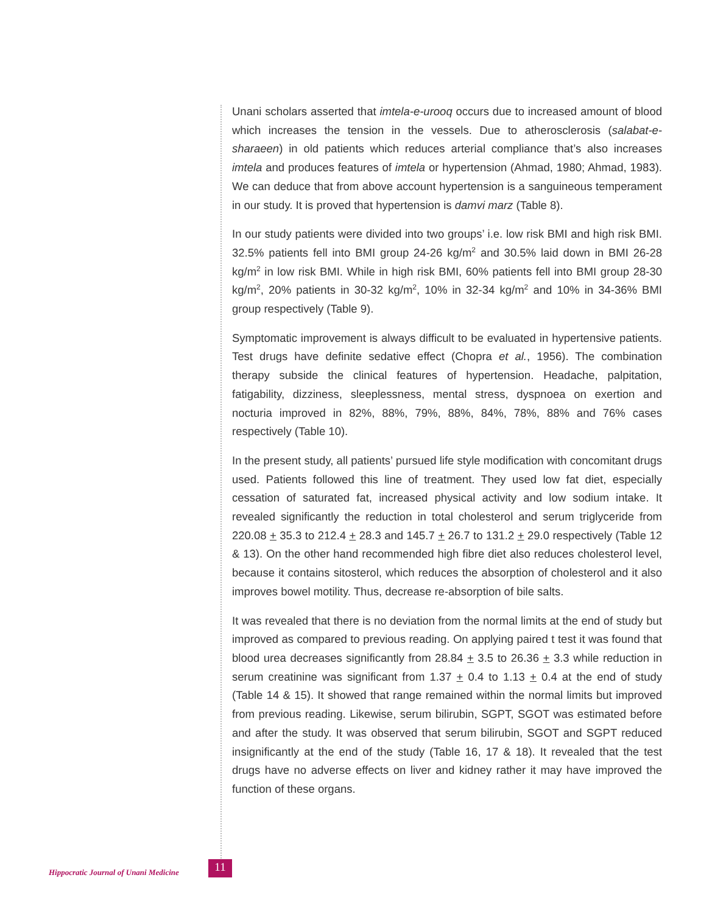Unani scholars asserted that imtela-e-urooq occurs due to increased amount of blood which increases the tension in the vessels. Due to atherosclerosis (salabat-e-sharaeen) in old patients which reduces arterial compliance that’s also increases imtela and produces features of imtela or hypertension (Ahmad, 1980; Ahmad, 1983). We can deduce that from above account hypertension is a sanguineous temperament in our study. It is proved that hypertension is damvi marz (Table 8).
In our study patients were divided into two groups’ i.e. low risk BMI and high risk BMI. 32.5% patients fell into BMI group 24-26 kg/m<sup>2</sup> and 30.5% laid down in BMI 26-28 kg/m<sup>2</sup> in low risk BMI. While in high risk BMI, 60% patients fell into BMI group 28-30 kg/m<sup>2</sup>, 20% patients in 30-32 kg/m<sup>2</sup>, 10% in 32-34 kg/m<sup>2</sup> and 10% in 34-36% BMI group respectively (Table 9).
Symptomatic improvement is always difficult to be evaluated in hypertensive patients. Test drugs have definite sedative effect (Chopra et al., 1956). The combination therapy subside the clinical features of hypertension. Headache, palpitation, fatigability, dizziness, sleeplessness, mental stress, dyspnoea on exertion and nocturia improved in 82%, 88%, 79%, 88%, 84%, 78%, 88% and 76% cases respectively (Table 10).
In the present study, all patients’ pursued life style modification with concomitant drugs used. Patients followed this line of treatment. They used low fat diet, especially cessation of saturated fat, increased physical activity and low sodium intake. It revealed significantly the reduction in total cholesterol and serum triglyceride from 220.08 + 35.3 to 212.4 + 28.3 and 145.7 + 26.7 to 131.2 + 29.0 respectively (Table 12 & 13). On the other hand recommended high fibre diet also reduces cholesterol level, because it contains sitosterol, which reduces the absorption of cholesterol and it also improves bowel motility. Thus, decrease re-absorption of bile salts.
It was revealed that there is no deviation from the normal limits at the end of study but improved as compared to previous reading. On applying paired t test it was found that blood urea decreases significantly from 28.84 + 3.5 to 26.36 + 3.3 while reduction in serum creatinine was significant from 1.37 + 0.4 to 1.13 + 0.4 at the end of study (Table 14 & 15). It showed that range remained within the normal limits but improved from previous reading. Likewise, serum bilirubin, SGPT, SGOT was estimated before and after the study. It was observed that serum bilirubin, SGOT and SGPT reduced insignificantly at the end of the study (Table 16, 17 & 18). It revealed that the test drugs have no adverse effects on liver and kidney rather it may have improved the function of these organs.
Hippocratic Journal of Unani Medicine 11